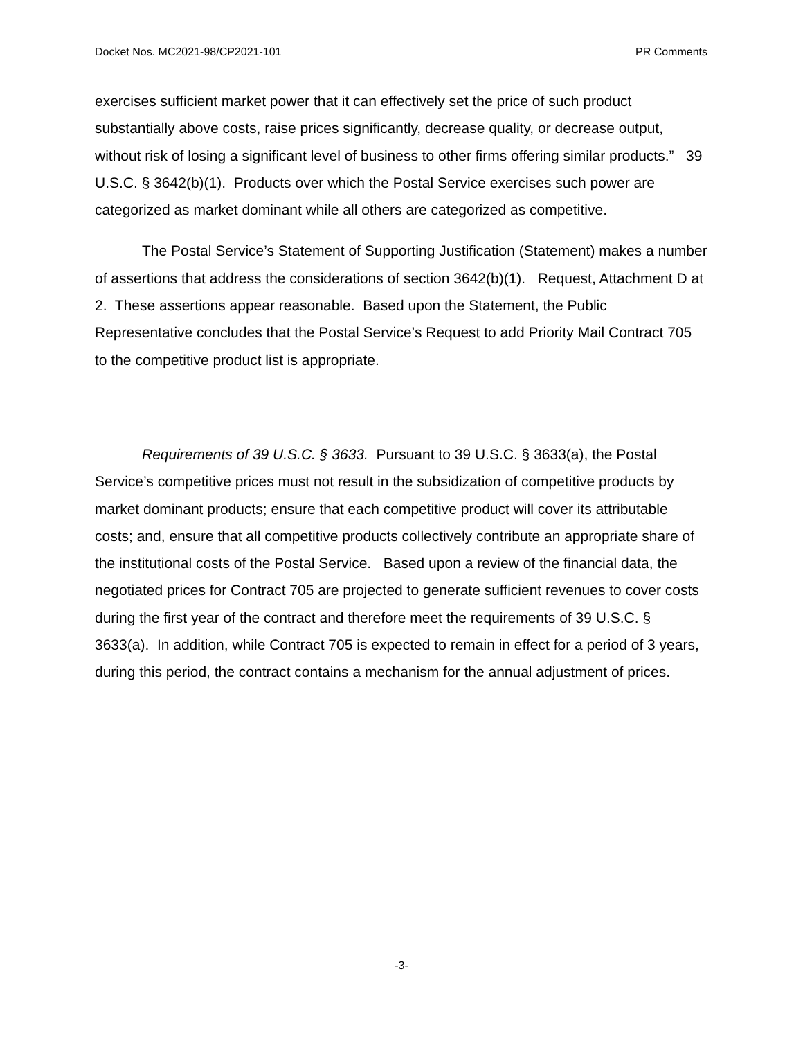Docket Nos. MC2021-98/CP2021-101 PR Comments
exercises sufficient market power that it can effectively set the price of such product substantially above costs, raise prices significantly, decrease quality, or decrease output, without risk of losing a significant level of business to other firms offering similar products.” 39 U.S.C. § 3642(b)(1). Products over which the Postal Service exercises such power are categorized as market dominant while all others are categorized as competitive.
The Postal Service’s Statement of Supporting Justification (Statement) makes a number of assertions that address the considerations of section 3642(b)(1). Request, Attachment D at 2. These assertions appear reasonable. Based upon the Statement, the Public Representative concludes that the Postal Service’s Request to add Priority Mail Contract 705 to the competitive product list is appropriate.
Requirements of 39 U.S.C. § 3633. Pursuant to 39 U.S.C. § 3633(a), the Postal Service’s competitive prices must not result in the subsidization of competitive products by market dominant products; ensure that each competitive product will cover its attributable costs; and, ensure that all competitive products collectively contribute an appropriate share of the institutional costs of the Postal Service. Based upon a review of the financial data, the negotiated prices for Contract 705 are projected to generate sufficient revenues to cover costs during the first year of the contract and therefore meet the requirements of 39 U.S.C. § 3633(a). In addition, while Contract 705 is expected to remain in effect for a period of 3 years, during this period, the contract contains a mechanism for the annual adjustment of prices.
-3-